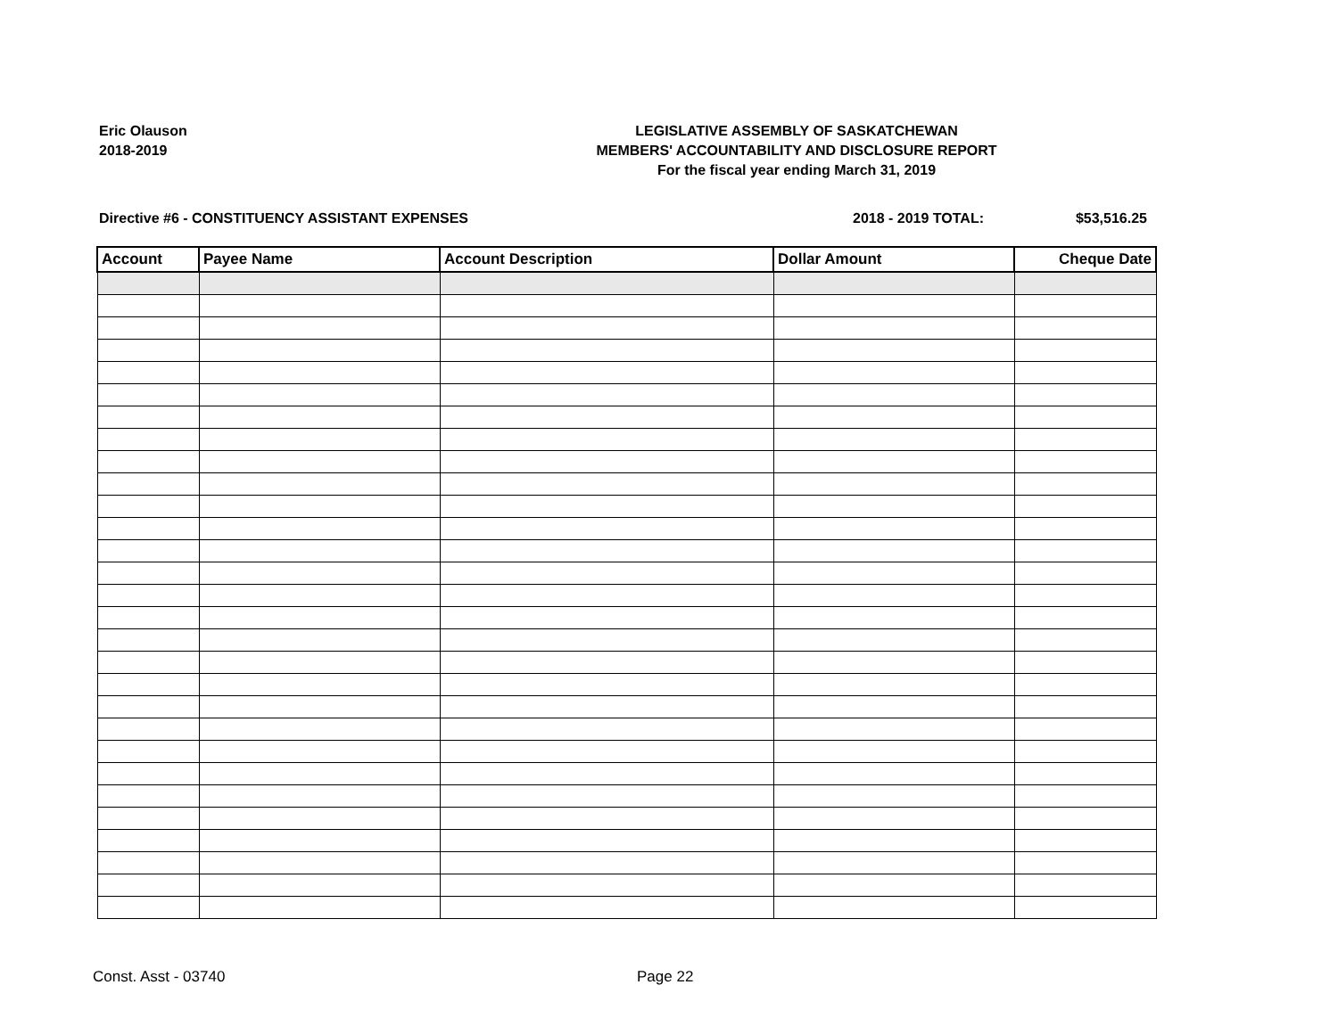Eric Olauson
2018-2019
LEGISLATIVE ASSEMBLY OF SASKATCHEWAN
MEMBERS' ACCOUNTABILITY AND DISCLOSURE REPORT
For the fiscal year ending March 31, 2019
Directive #6 - CONSTITUENCY ASSISTANT EXPENSES 2018 - 2019 TOTAL: $53,516.25
| Account | Payee Name | Account Description | Dollar Amount | Cheque Date |
| --- | --- | --- | --- | --- |
Const. Asst - 03740 Page 22